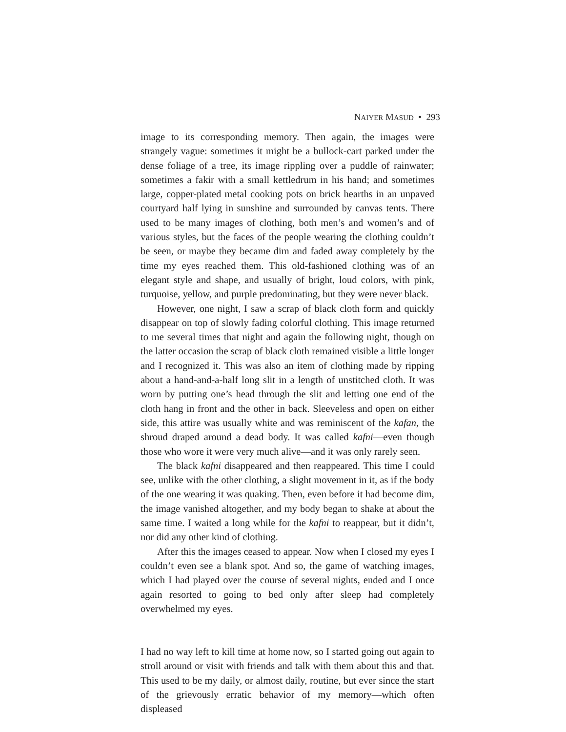NAIYER MASUD • 293
image to its corresponding memory. Then again, the images were strangely vague: sometimes it might be a bullock-cart parked under the dense foliage of a tree, its image rippling over a puddle of rainwater; sometimes a fakir with a small kettledrum in his hand; and sometimes large, copper-plated metal cooking pots on brick hearths in an unpaved courtyard half lying in sunshine and surrounded by canvas tents. There used to be many images of clothing, both men’s and women’s and of various styles, but the faces of the people wearing the clothing couldn’t be seen, or maybe they became dim and faded away completely by the time my eyes reached them. This old-fashioned clothing was of an elegant style and shape, and usually of bright, loud colors, with pink, turquoise, yellow, and purple predominating, but they were never black.
However, one night, I saw a scrap of black cloth form and quickly disappear on top of slowly fading colorful clothing. This image returned to me several times that night and again the following night, though on the latter occasion the scrap of black cloth remained visible a little longer and I recognized it. This was also an item of clothing made by ripping about a hand-and-a-half long slit in a length of unstitched cloth. It was worn by putting one’s head through the slit and letting one end of the cloth hang in front and the other in back. Sleeveless and open on either side, this attire was usually white and was reminiscent of the kafan, the shroud draped around a dead body. It was called kafni—even though those who wore it were very much alive—and it was only rarely seen.
The black kafni disappeared and then reappeared. This time I could see, unlike with the other clothing, a slight movement in it, as if the body of the one wearing it was quaking. Then, even before it had become dim, the image vanished altogether, and my body began to shake at about the same time. I waited a long while for the kafni to reappear, but it didn’t, nor did any other kind of clothing.
After this the images ceased to appear. Now when I closed my eyes I couldn’t even see a blank spot. And so, the game of watching images, which I had played over the course of several nights, ended and I once again resorted to going to bed only after sleep had completely overwhelmed my eyes.
I had no way left to kill time at home now, so I started going out again to stroll around or visit with friends and talk with them about this and that. This used to be my daily, or almost daily, routine, but ever since the start of the grievously erratic behavior of my memory—which often displeased